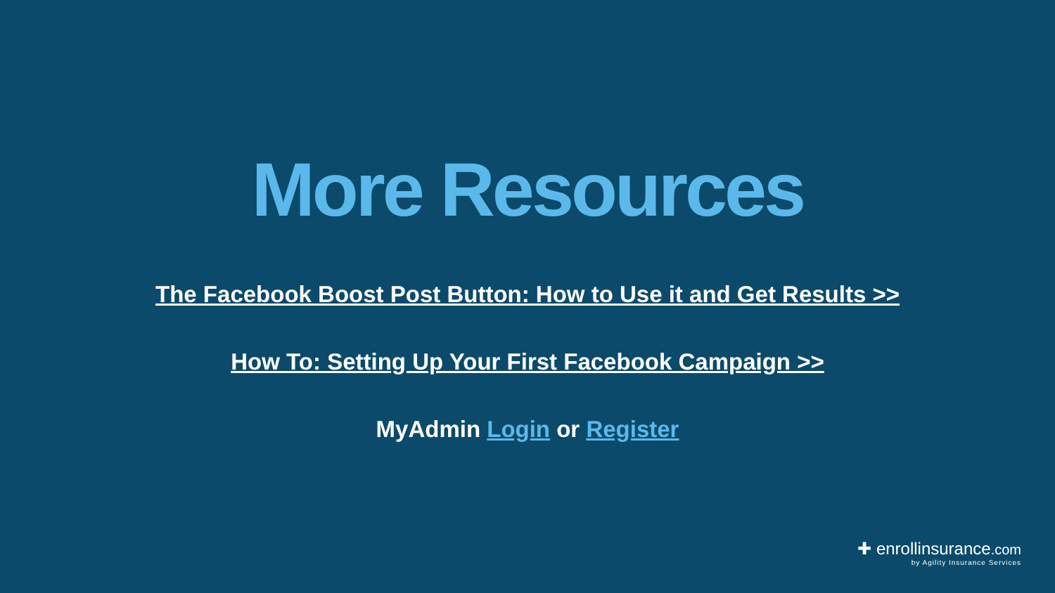More Resources
The Facebook Boost Post Button: How to Use it and Get Results >>
How To: Setting Up Your First Facebook Campaign >>
MyAdmin Login or Register
✚ enrollinsurance.com
by Agility Insurance Services